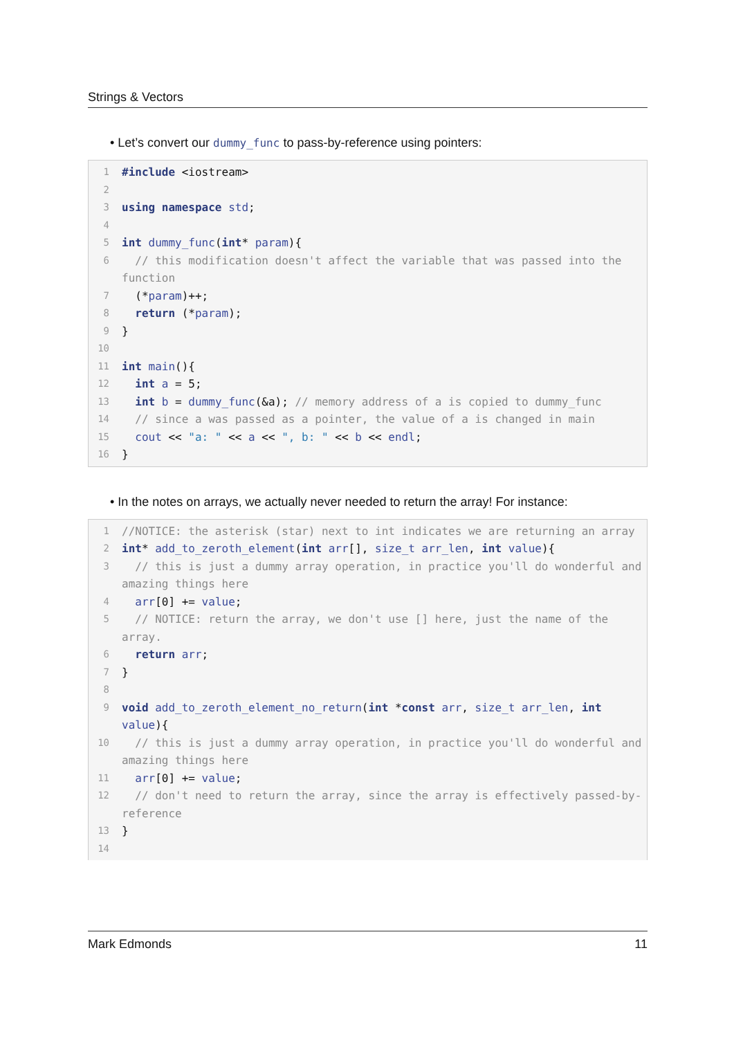Strings & Vectors
• Let’s convert our dummy_func to pass-by-reference using pointers:
1 #include <iostream>
2
3 using namespace std;
4
5 int dummy_func(int* param){
6 // this modification doesn't affect the variable that was passed into the function
7 (*param)++;
8 return (*param);
9 }
10
11 int main(){
12 int a = 5;
13 int b = dummy_func(&a); // memory address of a is copied to dummy_func
14 // since a was passed as a pointer, the value of a is changed in main
15 cout << "a: " << a << ", b: " << b << endl;
16 }
• In the notes on arrays, we actually never needed to return the array! For instance:
1 //NOTICE: the asterisk (star) next to int indicates we are returning an array
2 int* add_to_zeroth_element(int arr[], size_t arr_len, int value){
3 // this is just a dummy array operation, in practice you'll do wonderful and amazing things here
4 arr[0] += value;
5 // NOTICE: return the array, we don't use [] here, just the name of the array.
6 return arr;
7 }
8
9 void add_to_zeroth_element_no_return(int *const arr, size_t arr_len, int value){
10 // this is just a dummy array operation, in practice you'll do wonderful and amazing things here
11 arr[0] += value;
12 // don't need to return the array, since the array is effectively passed-by-reference
13 }
14
Mark Edmonds 11